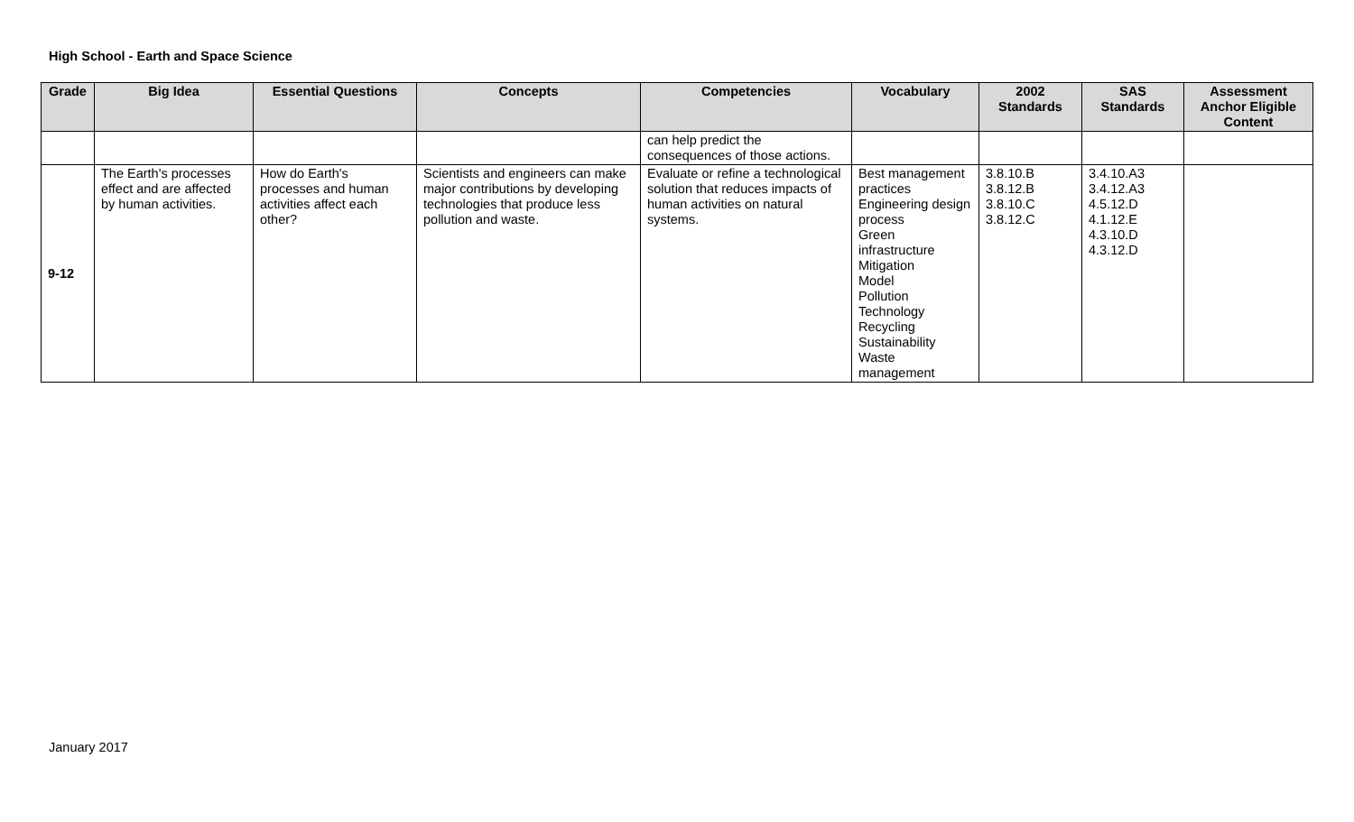High School - Earth and Space Science
| Grade | Big Idea | Essential Questions | Concepts | Competencies | Vocabulary | 2002 Standards | SAS Standards | Assessment Anchor Eligible Content |
| --- | --- | --- | --- | --- | --- | --- | --- | --- |
| | | | | can help predict the consequences of those actions. | | | | |
| 9-12 | The Earth's processes effect and are affected by human activities. | How do Earth's processes and human activities affect each other? | Scientists and engineers can make major contributions by developing technologies that produce less pollution and waste. | Evaluate or refine a technological solution that reduces impacts of human activities on natural systems. | Best management practices Engineering design process Green infrastructure Mitigation Model Pollution Technology Recycling Sustainability Waste management | 3.8.10.B 3.8.12.B 3.8.10.C 3.8.12.C | 3.4.10.A3 3.4.12.A3 4.5.12.D 4.1.12.E 4.3.10.D 4.3.12.D | |
January 2017